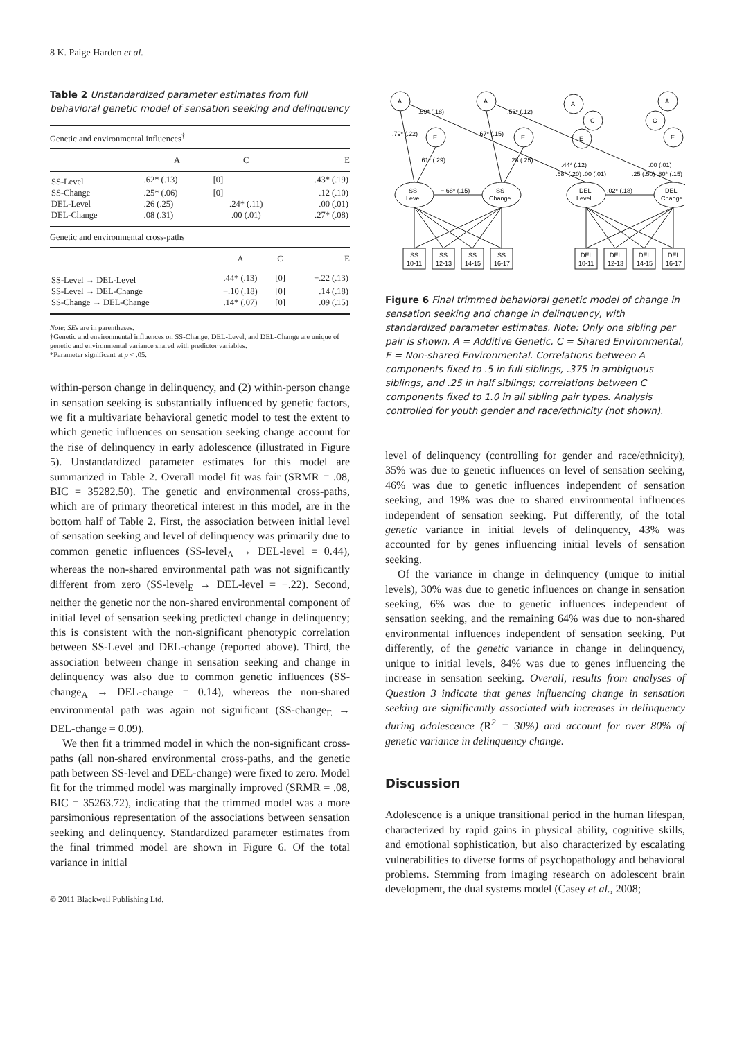8 K. Paige Harden et al.
Table 2 Unstandardized parameter estimates from full behavioral genetic model of sensation seeking and delinquency
| Genetic and environmental influences<sup>†</sup> | | | |
| | A | C | E |
| SS-Level | .62* (.13) | [0] | .43* (.19) |
| SS-Change | .25* (.06) | [0] | .12 (.10) |
| DEL-Level | .26 (.25) | .24* (.11) | .00 (.01) |
| DEL-Change | .08 (.31) | .00 (.01) | .27* (.08) |
| Genetic and environmental cross-paths | | | |
| | A | C | E |
| SS-Level → DEL-Level | .44* (.13) | [0] | −.22 (.13) |
| SS-Level → DEL-Change | −.10 (.18) | [0] | .14 (.18) |
| SS-Change → DEL-Change | .14* (.07) | [0] | .09 (.15) |
Note: SEs are in parentheses.
†Genetic and environmental influences on SS-Change, DEL-Level, and DEL-Change are unique of genetic and environmental variance shared with predictor variables.
*Parameter significant at p < .05.
within-person change in delinquency, and (2) within-person change in sensation seeking is substantially influenced by genetic factors, we fit a multivariate behavioral genetic model to test the extent to which genetic influences on sensation seeking change account for the rise of delinquency in early adolescence (illustrated in Figure 5). Unstandardized parameter estimates for this model are summarized in Table 2. Overall model fit was fair (SRMR = .08, BIC = 35282.50). The genetic and environmental cross-paths, which are of primary theoretical interest in this model, are in the bottom half of Table 2. First, the association between initial level of sensation seeking and level of delinquency was primarily due to common genetic influences (SS-level<sub>A</sub> → DEL-level = 0.44), whereas the non-shared environmental path was not significantly different from zero (SS-level<sub>E</sub> → DEL-level = −.22). Second, neither the genetic nor the non-shared environmental component of initial level of sensation seeking predicted change in delinquency; this is consistent with the non-significant phenotypic correlation between SS-Level and DEL-change (reported above). Third, the association between change in sensation seeking and change in delinquency was also due to common genetic influences (SS-change<sub>A</sub> → DEL-change = 0.14), whereas the non-shared environmental path was again not significant (SS-change<sub>E</sub> → DEL-change = 0.09).
We then fit a trimmed model in which the non-significant cross-paths (all non-shared environmental cross-paths, and the genetic path between SS-level and DEL-change) were fixed to zero. Model fit for the trimmed model was marginally improved (SRMR = .08, BIC = 35263.72), indicating that the trimmed model was a more parsimonious representation of the associations between sensation seeking and delinquency. Standardized parameter estimates from the final trimmed model are shown in Figure 6. Of the total variance in initial
© 2011 Blackwell Publishing Ltd.
A
A
A
A
E
E
E
E
C
C
.59* (.18)
.55* (.12)
.79* (.22)
.67* (.15)
.61* (.29)
.28 (.25)
.44* (.12)
.68* (.20) .00 (.01)
.00 (.01)
.25 (.50) .80* (.15)
SS-
Level
SS-
Change
DEL-
Level
DEL-
Change
−.68* (.15)
.02* (.18)
SS
10-11
SS
12-13
SS
14-15
SS
16-17
DEL
10-11
DEL
12-13
DEL
14-15
DEL
16-17
Figure 6 Final trimmed behavioral genetic model of change in sensation seeking and change in delinquency, with standardized parameter estimates. Note: Only one sibling per pair is shown. A = Additive Genetic, C = Shared Environmental, E = Non-shared Environmental. Correlations between A components fixed to .5 in full siblings, .375 in ambiguous siblings, and .25 in half siblings; correlations between C components fixed to 1.0 in all sibling pair types. Analysis controlled for youth gender and race/ethnicity (not shown).
level of delinquency (controlling for gender and race/ethnicity), 35% was due to genetic influences on level of sensation seeking, 46% was due to genetic influences independent of sensation seeking, and 19% was due to shared environmental influences independent of sensation seeking. Put differently, of the total genetic variance in initial levels of delinquency, 43% was accounted for by genes influencing initial levels of sensation seeking.
Of the variance in change in delinquency (unique to initial levels), 30% was due to genetic influences on change in sensation seeking, 6% was due to genetic influences independent of sensation seeking, and the remaining 64% was due to non-shared environmental influences independent of sensation seeking. Put differently, of the genetic variance in change in delinquency, unique to initial levels, 84% was due to genes influencing the increase in sensation seeking. Overall, results from analyses of Question 3 indicate that genes influencing change in sensation seeking are significantly associated with increases in delinquency during adolescence (R<sup>2</sup> = 30%) and account for over 80% of genetic variance in delinquency change.
Discussion
Adolescence is a unique transitional period in the human lifespan, characterized by rapid gains in physical ability, cognitive skills, and emotional sophistication, but also characterized by escalating vulnerabilities to diverse forms of psychopathology and behavioral problems. Stemming from imaging research on adolescent brain development, the dual systems model (Casey et al., 2008;